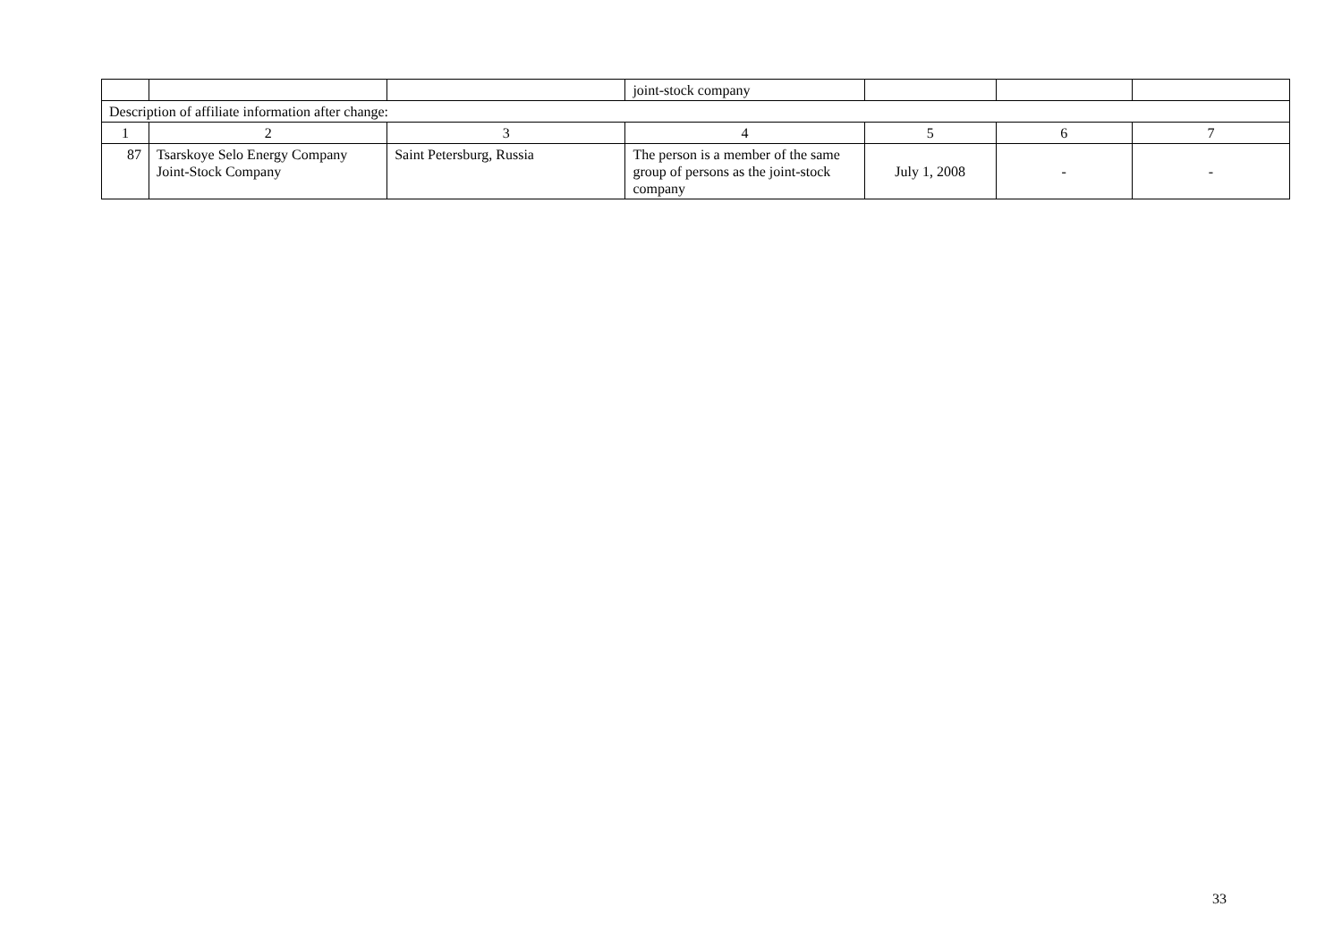| | | | joint-stock company | | | |
| Description of affiliate information after change: | | | | | | |
| 1 | 2 | 3 | 4 | 5 | 6 | 7 |
| 87 | Tsarskoye Selo Energy Company Joint-Stock Company | Saint Petersburg, Russia | The person is a member of the same group of persons as the joint-stock company | July 1, 2008 | - | - |
33